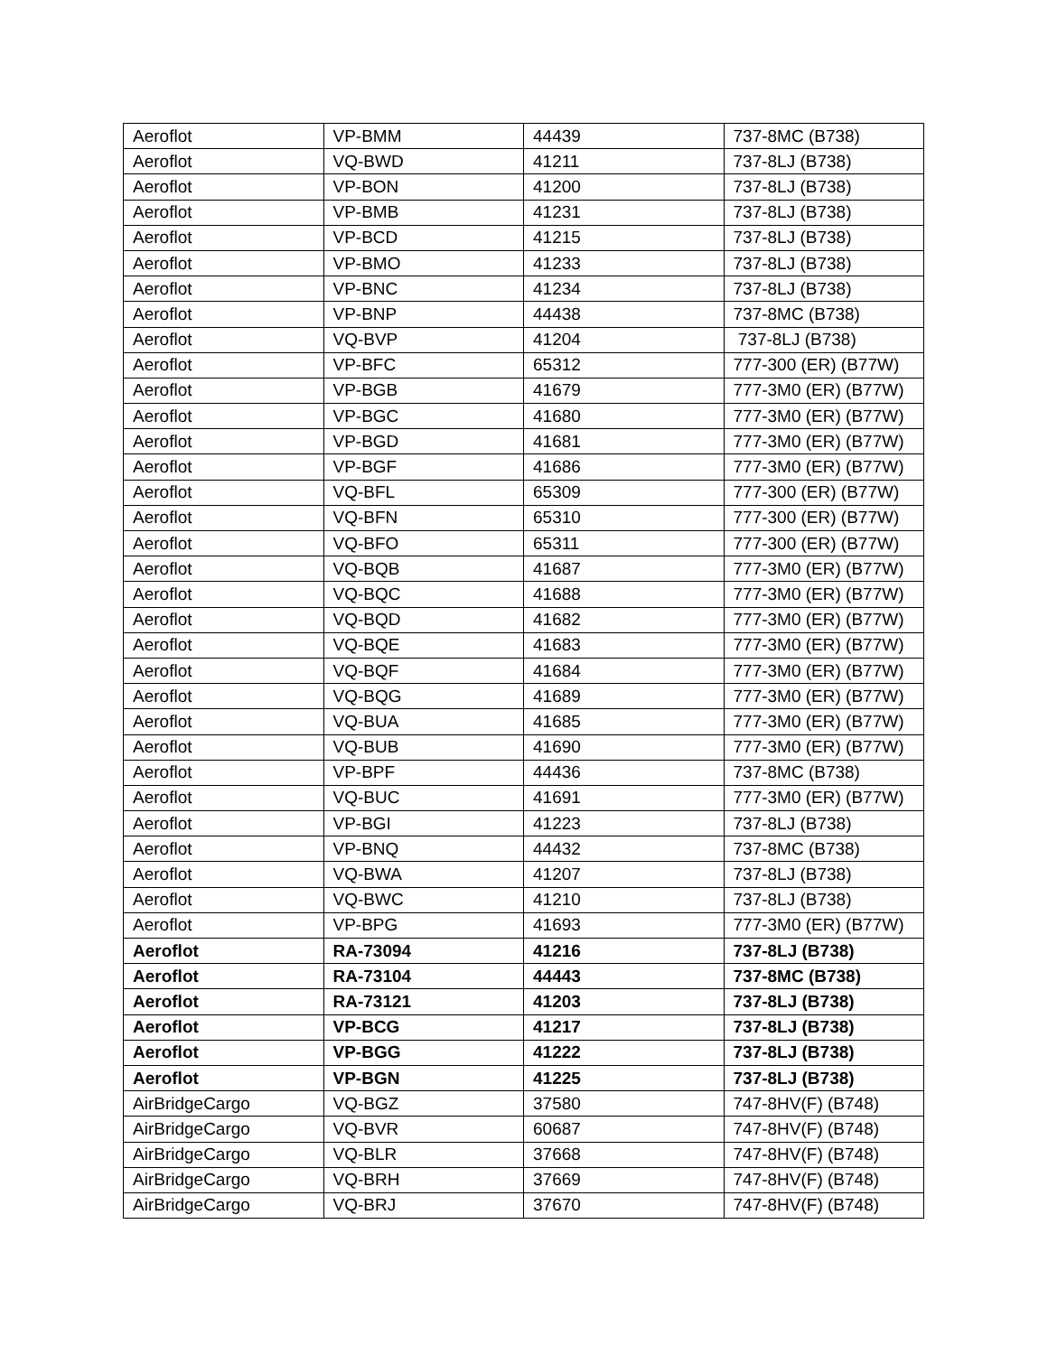| Aeroflot | VP-BMM | 44439 | 737-8MC (B738) |
| Aeroflot | VQ-BWD | 41211 | 737-8LJ (B738) |
| Aeroflot | VP-BON | 41200 | 737-8LJ (B738) |
| Aeroflot | VP-BMB | 41231 | 737-8LJ (B738) |
| Aeroflot | VP-BCD | 41215 | 737-8LJ (B738) |
| Aeroflot | VP-BMO | 41233 | 737-8LJ (B738) |
| Aeroflot | VP-BNC | 41234 | 737-8LJ (B738) |
| Aeroflot | VP-BNP | 44438 | 737-8MC (B738) |
| Aeroflot | VQ-BVP | 41204 | 737-8LJ (B738) |
| Aeroflot | VP-BFC | 65312 | 777-300 (ER) (B77W) |
| Aeroflot | VP-BGB | 41679 | 777-3M0 (ER) (B77W) |
| Aeroflot | VP-BGC | 41680 | 777-3M0 (ER) (B77W) |
| Aeroflot | VP-BGD | 41681 | 777-3M0 (ER) (B77W) |
| Aeroflot | VP-BGF | 41686 | 777-3M0 (ER) (B77W) |
| Aeroflot | VQ-BFL | 65309 | 777-300 (ER) (B77W) |
| Aeroflot | VQ-BFN | 65310 | 777-300 (ER) (B77W) |
| Aeroflot | VQ-BFO | 65311 | 777-300 (ER) (B77W) |
| Aeroflot | VQ-BQB | 41687 | 777-3M0 (ER) (B77W) |
| Aeroflot | VQ-BQC | 41688 | 777-3M0 (ER) (B77W) |
| Aeroflot | VQ-BQD | 41682 | 777-3M0 (ER) (B77W) |
| Aeroflot | VQ-BQE | 41683 | 777-3M0 (ER) (B77W) |
| Aeroflot | VQ-BQF | 41684 | 777-3M0 (ER) (B77W) |
| Aeroflot | VQ-BQG | 41689 | 777-3M0 (ER) (B77W) |
| Aeroflot | VQ-BUA | 41685 | 777-3M0 (ER) (B77W) |
| Aeroflot | VQ-BUB | 41690 | 777-3M0 (ER) (B77W) |
| Aeroflot | VP-BPF | 44436 | 737-8MC (B738) |
| Aeroflot | VQ-BUC | 41691 | 777-3M0 (ER) (B77W) |
| Aeroflot | VP-BGI | 41223 | 737-8LJ (B738) |
| Aeroflot | VP-BNQ | 44432 | 737-8MC (B738) |
| Aeroflot | VQ-BWA | 41207 | 737-8LJ (B738) |
| Aeroflot | VQ-BWC | 41210 | 737-8LJ (B738) |
| Aeroflot | VP-BPG | 41693 | 777-3M0 (ER) (B77W) |
| Aeroflot | RA-73094 | 41216 | 737-8LJ (B738) |
| Aeroflot | RA-73104 | 44443 | 737-8MC (B738) |
| Aeroflot | RA-73121 | 41203 | 737-8LJ (B738) |
| Aeroflot | VP-BCG | 41217 | 737-8LJ (B738) |
| Aeroflot | VP-BGG | 41222 | 737-8LJ (B738) |
| Aeroflot | VP-BGN | 41225 | 737-8LJ (B738) |
| AirBridgeCargo | VQ-BGZ | 37580 | 747-8HV(F) (B748) |
| AirBridgeCargo | VQ-BVR | 60687 | 747-8HV(F) (B748) |
| AirBridgeCargo | VQ-BLR | 37668 | 747-8HV(F) (B748) |
| AirBridgeCargo | VQ-BRH | 37669 | 747-8HV(F) (B748) |
| AirBridgeCargo | VQ-BRJ | 37670 | 747-8HV(F) (B748) |